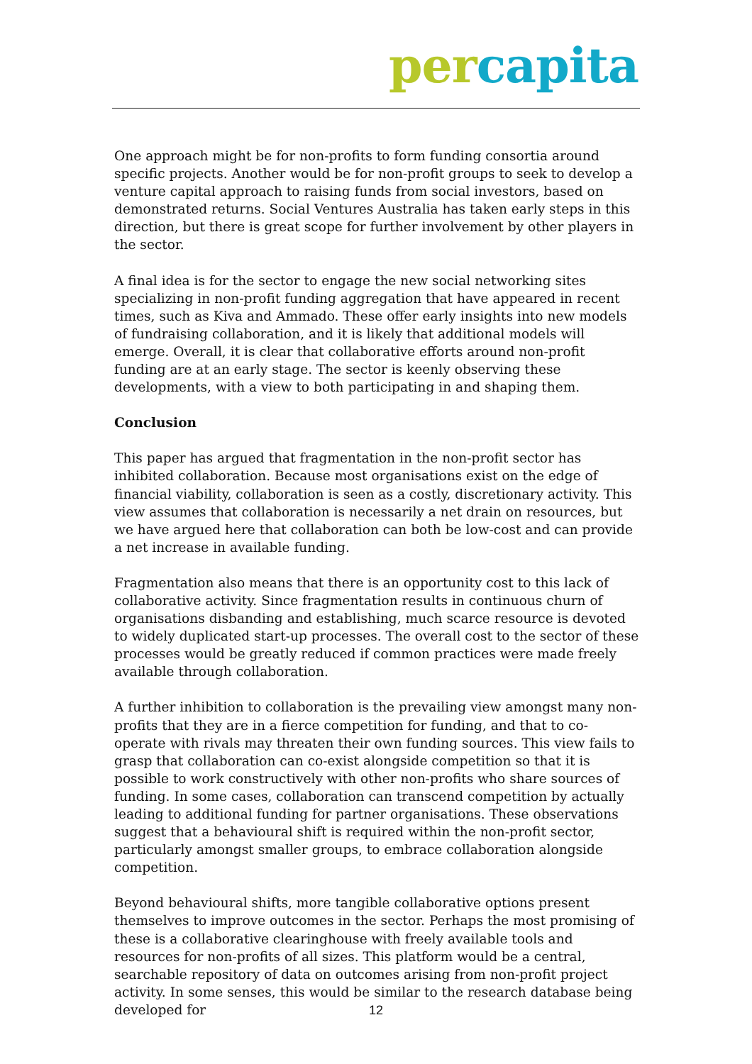per capita
One approach might be for non-profits to form funding consortia around specific projects. Another would be for non-profit groups to seek to develop a venture capital approach to raising funds from social investors, based on demonstrated returns. Social Ventures Australia has taken early steps in this direction, but there is great scope for further involvement by other players in the sector.
A final idea is for the sector to engage the new social networking sites specializing in non-profit funding aggregation that have appeared in recent times, such as Kiva and Ammado. These offer early insights into new models of fundraising collaboration, and it is likely that additional models will emerge. Overall, it is clear that collaborative efforts around non-profit funding are at an early stage. The sector is keenly observing these developments, with a view to both participating in and shaping them.
Conclusion
This paper has argued that fragmentation in the non-profit sector has inhibited collaboration. Because most organisations exist on the edge of financial viability, collaboration is seen as a costly, discretionary activity. This view assumes that collaboration is necessarily a net drain on resources, but we have argued here that collaboration can both be low-cost and can provide a net increase in available funding.
Fragmentation also means that there is an opportunity cost to this lack of collaborative activity. Since fragmentation results in continuous churn of organisations disbanding and establishing, much scarce resource is devoted to widely duplicated start-up processes. The overall cost to the sector of these processes would be greatly reduced if common practices were made freely available through collaboration.
A further inhibition to collaboration is the prevailing view amongst many non-profits that they are in a fierce competition for funding, and that to co-operate with rivals may threaten their own funding sources. This view fails to grasp that collaboration can co-exist alongside competition so that it is possible to work constructively with other non-profits who share sources of funding. In some cases, collaboration can transcend competition by actually leading to additional funding for partner organisations. These observations suggest that a behavioural shift is required within the non-profit sector, particularly amongst smaller groups, to embrace collaboration alongside competition.
Beyond behavioural shifts, more tangible collaborative options present themselves to improve outcomes in the sector. Perhaps the most promising of these is a collaborative clearinghouse with freely available tools and resources for non-profits of all sizes. This platform would be a central, searchable repository of data on outcomes arising from non-profit project activity. In some senses, this would be similar to the research database being developed for
12